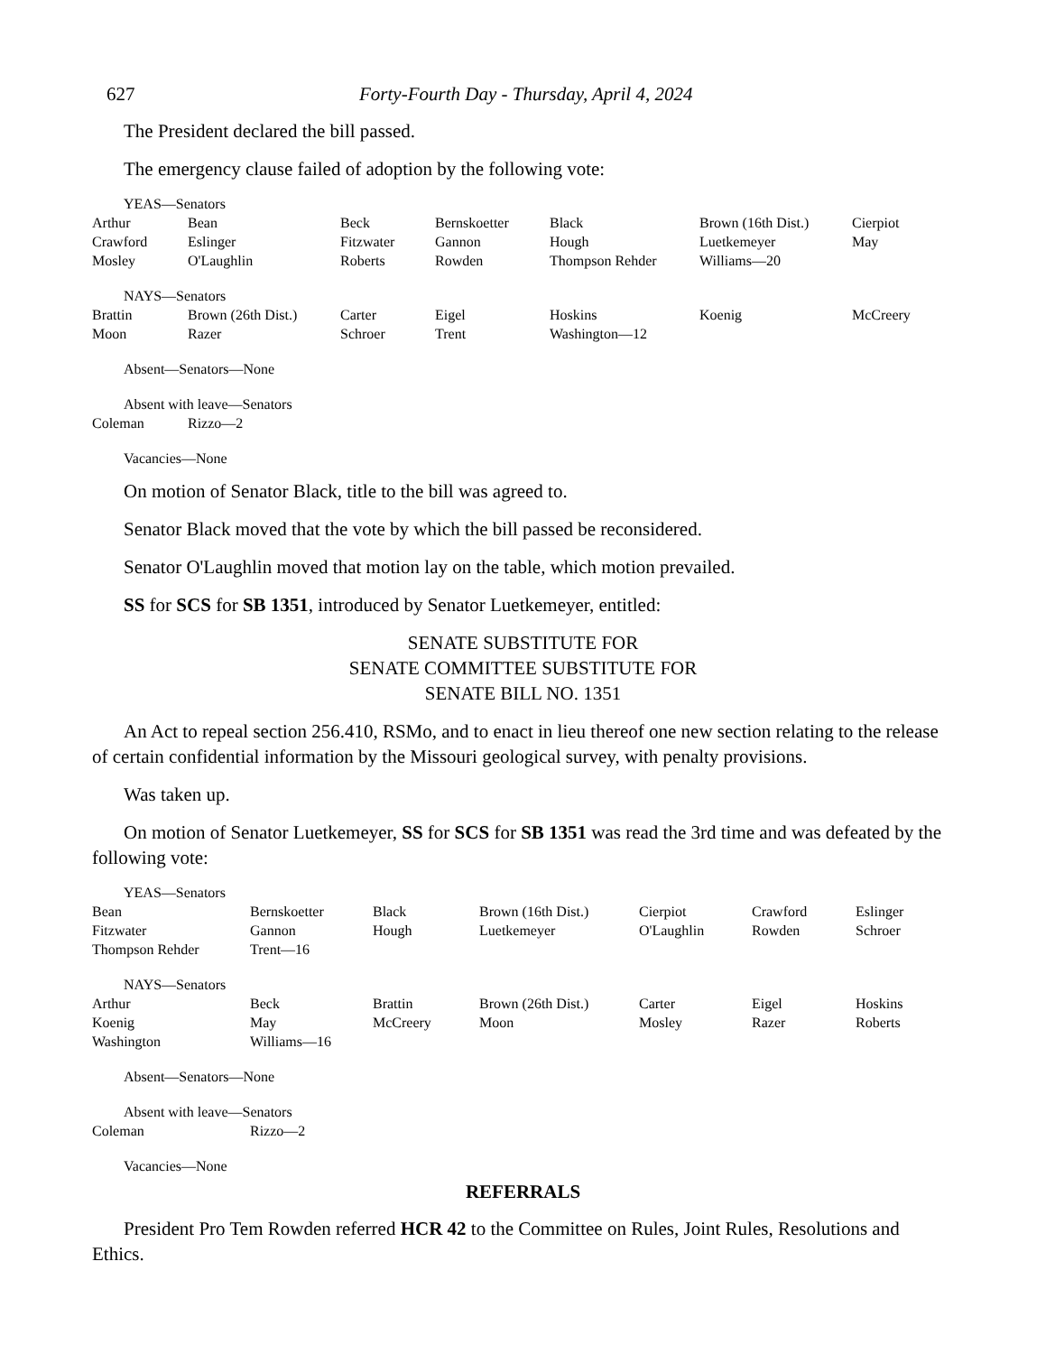627 Forty-Fourth Day - Thursday, April 4, 2024
The President declared the bill passed.
The emergency clause failed of adoption by the following vote:
YEAS—Senators
| Arthur | Bean | Beck | Bernskoetter | Black | Brown (16th Dist.) | Cierpiot |
| Crawford | Eslinger | Fitzwater | Gannon | Hough | Luetkemeyer | May |
| Mosley | O'Laughlin | Roberts | Rowden | Thompson Rehder | Williams—20 | |
NAYS—Senators
| Brattin | Brown (26th Dist.) | Carter | Eigel | Hoskins | Koenig | McCreery |
| Moon | Razer | Schroer | Trent | Washington—12 | | |
Absent—Senators—None
Absent with leave—Senators
| Coleman | Rizzo—2 |
Vacancies—None
On motion of Senator Black, title to the bill was agreed to.
Senator Black moved that the vote by which the bill passed be reconsidered.
Senator O'Laughlin moved that motion lay on the table, which motion prevailed.
SS for SCS for SB 1351, introduced by Senator Luetkemeyer, entitled:
SENATE SUBSTITUTE FOR
SENATE COMMITTEE SUBSTITUTE FOR
SENATE BILL NO. 1351
An Act to repeal section 256.410, RSMo, and to enact in lieu thereof one new section relating to the release of certain confidential information by the Missouri geological survey, with penalty provisions.
Was taken up.
On motion of Senator Luetkemeyer, SS for SCS for SB 1351 was read the 3rd time and was defeated by the following vote:
YEAS—Senators
| Bean | Bernskoetter | Black | Brown (16th Dist.) | Cierpiot | Crawford | Eslinger |
| Fitzwater | Gannon | Hough | Luetkemeyer | O'Laughlin | Rowden | Schroer |
| Thompson Rehder | Trent—16 | | | | | |
NAYS—Senators
| Arthur | Beck | Brattin | Brown (26th Dist.) | Carter | Eigel | Hoskins |
| Koenig | May | McCreery | Moon | Mosley | Razer | Roberts |
| Washington | Williams—16 | | | | | |
Absent—Senators—None
Absent with leave—Senators
| Coleman | Rizzo—2 |
Vacancies—None
REFERRALS
President Pro Tem Rowden referred HCR 42 to the Committee on Rules, Joint Rules, Resolutions and Ethics.